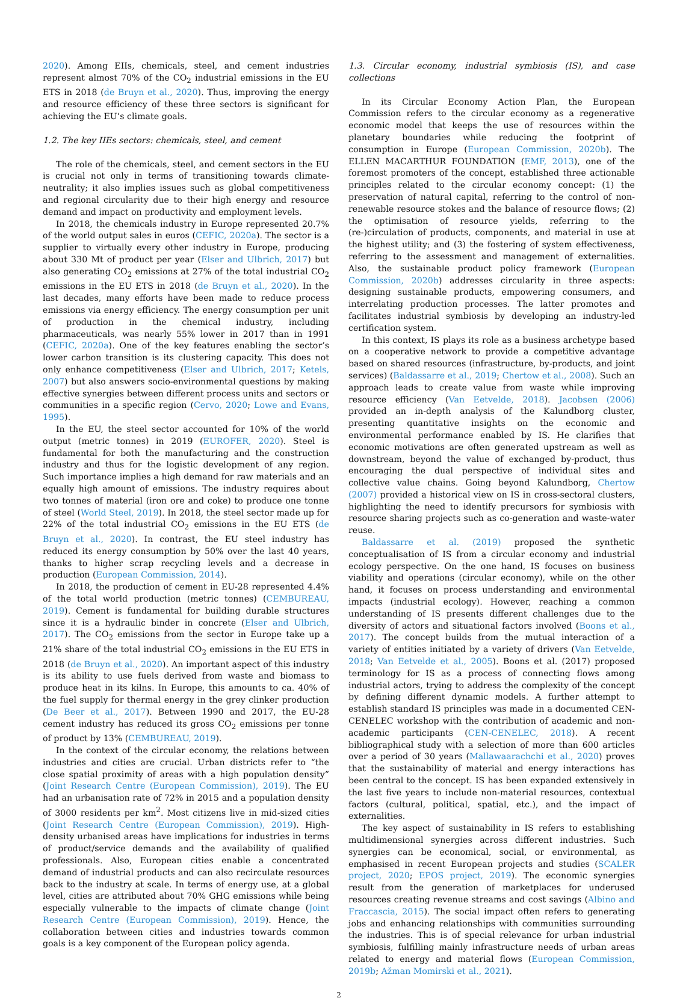2020). Among EIIs, chemicals, steel, and cement industries represent almost 70% of the CO<sub>2</sub> industrial emissions in the EU ETS in 2018 (de Bruyn et al., 2020). Thus, improving the energy and resource efficiency of these three sectors is significant for achieving the EU’s climate goals.
1.2. The key IIEs sectors: chemicals, steel, and cement
The role of the chemicals, steel, and cement sectors in the EU is crucial not only in terms of transitioning towards climate-neutrality; it also implies issues such as global competitiveness and regional circularity due to their high energy and resource demand and impact on productivity and employment levels.
In 2018, the chemicals industry in Europe represented 20.7% of the world output sales in euros (CEFIC, 2020a). The sector is a supplier to virtually every other industry in Europe, producing about 330 Mt of product per year (Elser and Ulbrich, 2017) but also generating CO<sub>2</sub> emissions at 27% of the total industrial CO<sub>2</sub> emissions in the EU ETS in 2018 (de Bruyn et al., 2020). In the last decades, many efforts have been made to reduce process emissions via energy efficiency. The energy consumption per unit of production in the chemical industry, including pharmaceuticals, was nearly 55% lower in 2017 than in 1991 (CEFIC, 2020a). One of the key features enabling the sector’s lower carbon transition is its clustering capacity. This does not only enhance competitiveness (Elser and Ulbrich, 2017; Ketels, 2007) but also answers socio-environmental questions by making effective synergies between different process units and sectors or communities in a specific region (Cervo, 2020; Lowe and Evans, 1995).
In the EU, the steel sector accounted for 10% of the world output (metric tonnes) in 2019 (EUROFER, 2020). Steel is fundamental for both the manufacturing and the construction industry and thus for the logistic development of any region. Such importance implies a high demand for raw materials and an equally high amount of emissions. The industry requires about two tonnes of material (iron ore and coke) to produce one tonne of steel (World Steel, 2019). In 2018, the steel sector made up for 22% of the total industrial CO<sub>2</sub> emissions in the EU ETS (de Bruyn et al., 2020). In contrast, the EU steel industry has reduced its energy consumption by 50% over the last 40 years, thanks to higher scrap recycling levels and a decrease in production (European Commission, 2014).
In 2018, the production of cement in EU-28 represented 4.4% of the total world production (metric tonnes) (CEMBUREAU, 2019). Cement is fundamental for building durable structures since it is a hydraulic binder in concrete (Elser and Ulbrich, 2017). The CO<sub>2</sub> emissions from the sector in Europe take up a 21% share of the total industrial CO<sub>2</sub> emissions in the EU ETS in 2018 (de Bruyn et al., 2020). An important aspect of this industry is its ability to use fuels derived from waste and biomass to produce heat in its kilns. In Europe, this amounts to ca. 40% of the fuel supply for thermal energy in the grey clinker production (De Beer et al., 2017). Between 1990 and 2017, the EU-28 cement industry has reduced its gross CO<sub>2</sub> emissions per tonne of product by 13% (CEMBUREAU, 2019).
In the context of the circular economy, the relations between industries and cities are crucial. Urban districts refer to “the close spatial proximity of areas with a high population density” (Joint Research Centre (European Commission), 2019). The EU had an urbanisation rate of 72% in 2015 and a population density of 3000 residents per km<sup>2</sup>. Most citizens live in mid-sized cities (Joint Research Centre (European Commission), 2019). High-density urbanised areas have implications for industries in terms of product/service demands and the availability of qualified professionals. Also, European cities enable a concentrated demand of industrial products and can also recirculate resources back to the industry at scale. In terms of energy use, at a global level, cities are attributed about 70% GHG emissions while being especially vulnerable to the impacts of climate change (Joint Research Centre (European Commission), 2019). Hence, the collaboration between cities and industries towards common goals is a key component of the European policy agenda.
1.3. Circular economy, industrial symbiosis (IS), and case collections
In its Circular Economy Action Plan, the European Commission refers to the circular economy as a regenerative economic model that keeps the use of resources within the planetary boundaries while reducing the footprint of consumption in Europe (European Commission, 2020b). The ELLEN MACARTHUR FOUNDATION (EMF, 2013), one of the foremost promoters of the concept, established three actionable principles related to the circular economy concept: (1) the preservation of natural capital, referring to the control of non-renewable resource stokes and the balance of resource flows; (2) the optimisation of resource yields, referring to the (re-)circulation of products, components, and material in use at the highest utility; and (3) the fostering of system effectiveness, referring to the assessment and management of externalities. Also, the sustainable product policy framework (European Commission, 2020b) addresses circularity in three aspects: designing sustainable products, empowering consumers, and interrelating production processes. The latter promotes and facilitates industrial symbiosis by developing an industry-led certification system.
In this context, IS plays its role as a business archetype based on a cooperative network to provide a competitive advantage based on shared resources (infrastructure, by-products, and joint services) (Baldassarre et al., 2019; Chertow et al., 2008). Such an approach leads to create value from waste while improving resource efficiency (Van Eetvelde, 2018). Jacobsen (2006) provided an in-depth analysis of the Kalundborg cluster, presenting quantitative insights on the economic and environmental performance enabled by IS. He clarifies that economic motivations are often generated upstream as well as downstream, beyond the value of exchanged by-product, thus encouraging the dual perspective of individual sites and collective value chains. Going beyond Kalundborg, Chertow (2007) provided a historical view on IS in cross-sectoral clusters, highlighting the need to identify precursors for symbiosis with resource sharing projects such as co-generation and waste-water reuse.
Baldassarre et al. (2019) proposed the synthetic conceptualisation of IS from a circular economy and industrial ecology perspective. On the one hand, IS focuses on business viability and operations (circular economy), while on the other hand, it focuses on process understanding and environmental impacts (industrial ecology). However, reaching a common understanding of IS presents different challenges due to the diversity of actors and situational factors involved (Boons et al., 2017). The concept builds from the mutual interaction of a variety of entities initiated by a variety of drivers (Van Eetvelde, 2018; Van Eetvelde et al., 2005). Boons et al. (2017) proposed terminology for IS as a process of connecting flows among industrial actors, trying to address the complexity of the concept by defining different dynamic models. A further attempt to establish standard IS principles was made in a documented CEN-CENELEC workshop with the contribution of academic and non-academic participants (CEN-CENELEC, 2018). A recent bibliographical study with a selection of more than 600 articles over a period of 30 years (Mallawaarachchi et al., 2020) proves that the sustainability of material and energy interactions has been central to the concept. IS has been expanded extensively in the last five years to include non-material resources, contextual factors (cultural, political, spatial, etc.), and the impact of externalities.
The key aspect of sustainability in IS refers to establishing multidimensional synergies across different industries. Such synergies can be economical, social, or environmental, as emphasised in recent European projects and studies (SCALER project, 2020; EPOS project, 2019). The economic synergies result from the generation of marketplaces for underused resources creating revenue streams and cost savings (Albino and Fraccascia, 2015). The social impact often refers to generating jobs and enhancing relationships with communities surrounding the industries. This is of special relevance for urban industrial symbiosis, fulfilling mainly infrastructure needs of urban areas related to energy and material flows (European Commission, 2019b; Ažman Momirski et al., 2021).
2